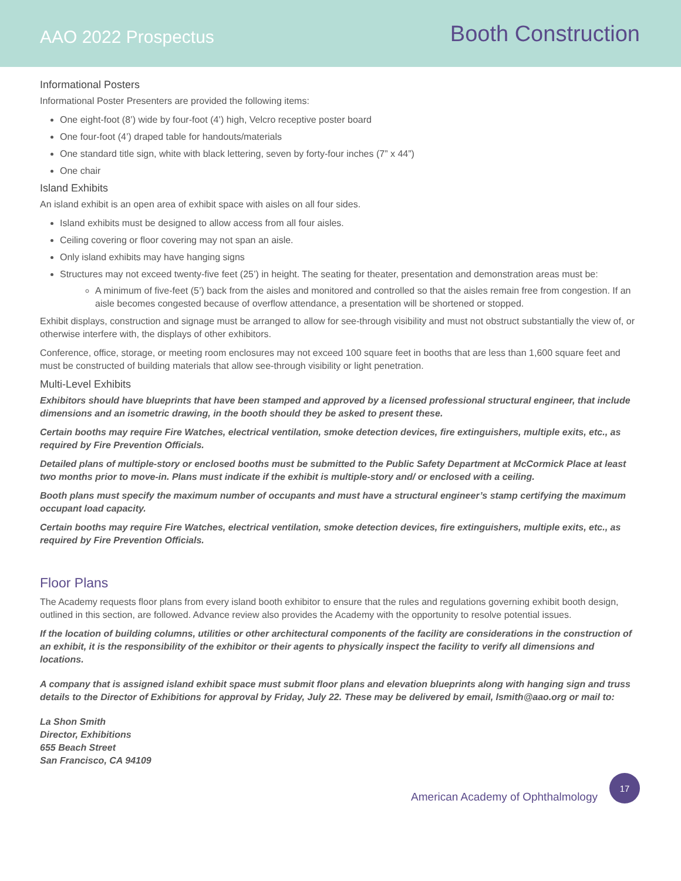AAO 2022 Prospectus
Booth Construction
Informational Posters
Informational Poster Presenters are provided the following items:
One eight-foot (8’) wide by four-foot (4’) high, Velcro receptive poster board
One four-foot (4’) draped table for handouts/materials
One standard title sign, white with black lettering, seven by forty-four inches (7” x 44”)
One chair
Island Exhibits
An island exhibit is an open area of exhibit space with aisles on all four sides.
Island exhibits must be designed to allow access from all four aisles.
Ceiling covering or floor covering may not span an aisle.
Only island exhibits may have hanging signs
Structures may not exceed twenty-five feet (25’) in height. The seating for theater, presentation and demonstration areas must be:
A minimum of five-feet (5’) back from the aisles and monitored and controlled so that the aisles remain free from congestion. If an aisle becomes congested because of overflow attendance, a presentation will be shortened or stopped.
Exhibit displays, construction and signage must be arranged to allow for see-through visibility and must not obstruct substantially the view of, or otherwise interfere with, the displays of other exhibitors.
Conference, office, storage, or meeting room enclosures may not exceed 100 square feet in booths that are less than 1,600 square feet and must be constructed of building materials that allow see-through visibility or light penetration.
Multi-Level Exhibits
Exhibitors should have blueprints that have been stamped and approved by a licensed professional structural engineer, that include dimensions and an isometric drawing, in the booth should they be asked to present these.
Certain booths may require Fire Watches, electrical ventilation, smoke detection devices, fire extinguishers, multiple exits, etc., as required by Fire Prevention Officials.
Detailed plans of multiple-story or enclosed booths must be submitted to the Public Safety Department at McCormick Place at least two months prior to move-in. Plans must indicate if the exhibit is multiple-story and/ or enclosed with a ceiling.
Booth plans must specify the maximum number of occupants and must have a structural engineer’s stamp certifying the maximum occupant load capacity.
Certain booths may require Fire Watches, electrical ventilation, smoke detection devices, fire extinguishers, multiple exits, etc., as required by Fire Prevention Officials.
Floor Plans
The Academy requests floor plans from every island booth exhibitor to ensure that the rules and regulations governing exhibit booth design, outlined in this section, are followed. Advance review also provides the Academy with the opportunity to resolve potential issues.
If the location of building columns, utilities or other architectural components of the facility are considerations in the construction of an exhibit, it is the responsibility of the exhibitor or their agents to physically inspect the facility to verify all dimensions and locations.
A company that is assigned island exhibit space must submit floor plans and elevation blueprints along with hanging sign and truss details to the Director of Exhibitions for approval by Friday, July 22. These may be delivered by email, lsmith@aao.org or mail to:
La Shon Smith
Director, Exhibitions
655 Beach Street
San Francisco, CA 94109
American Academy of Ophthalmology
17